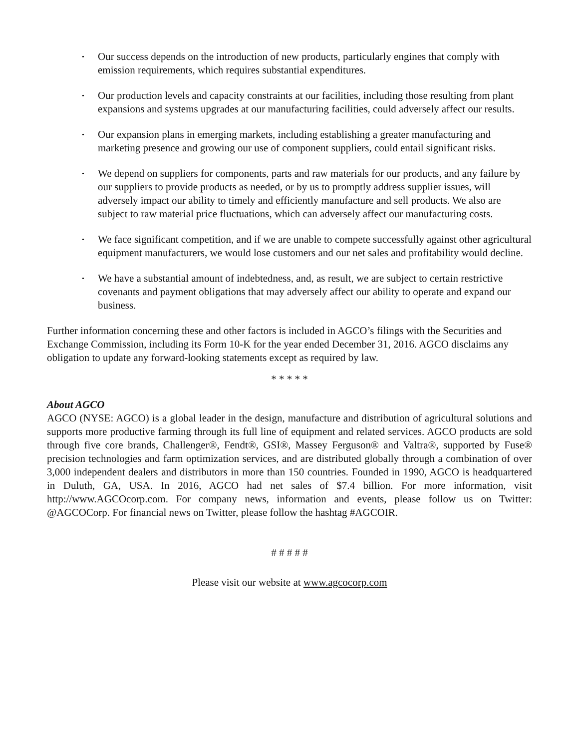• Our success depends on the introduction of new products, particularly engines that comply with emission requirements, which requires substantial expenditures.
• Our production levels and capacity constraints at our facilities, including those resulting from plant expansions and systems upgrades at our manufacturing facilities, could adversely affect our results.
• Our expansion plans in emerging markets, including establishing a greater manufacturing and marketing presence and growing our use of component suppliers, could entail significant risks.
• We depend on suppliers for components, parts and raw materials for our products, and any failure by our suppliers to provide products as needed, or by us to promptly address supplier issues, will adversely impact our ability to timely and efficiently manufacture and sell products. We also are subject to raw material price fluctuations, which can adversely affect our manufacturing costs.
• We face significant competition, and if we are unable to compete successfully against other agricultural equipment manufacturers, we would lose customers and our net sales and profitability would decline.
• We have a substantial amount of indebtedness, and, as result, we are subject to certain restrictive covenants and payment obligations that may adversely affect our ability to operate and expand our business.
Further information concerning these and other factors is included in AGCO’s filings with the Securities and Exchange Commission, including its Form 10-K for the year ended December 31, 2016. AGCO disclaims any obligation to update any forward-looking statements except as required by law.
* * * * *
About AGCO
AGCO (NYSE: AGCO) is a global leader in the design, manufacture and distribution of agricultural solutions and supports more productive farming through its full line of equipment and related services. AGCO products are sold through five core brands, Challenger®, Fendt®, GSI®, Massey Ferguson® and Valtra®, supported by Fuse® precision technologies and farm optimization services, and are distributed globally through a combination of over 3,000 independent dealers and distributors in more than 150 countries. Founded in 1990, AGCO is headquartered in Duluth, GA, USA. In 2016, AGCO had net sales of $7.4 billion. For more information, visit http://www.AGCOcorp.com. For company news, information and events, please follow us on Twitter: @AGCOCorp. For financial news on Twitter, please follow the hashtag #AGCOIR.
# # # # #
Please visit our website at www.agcocorp.com